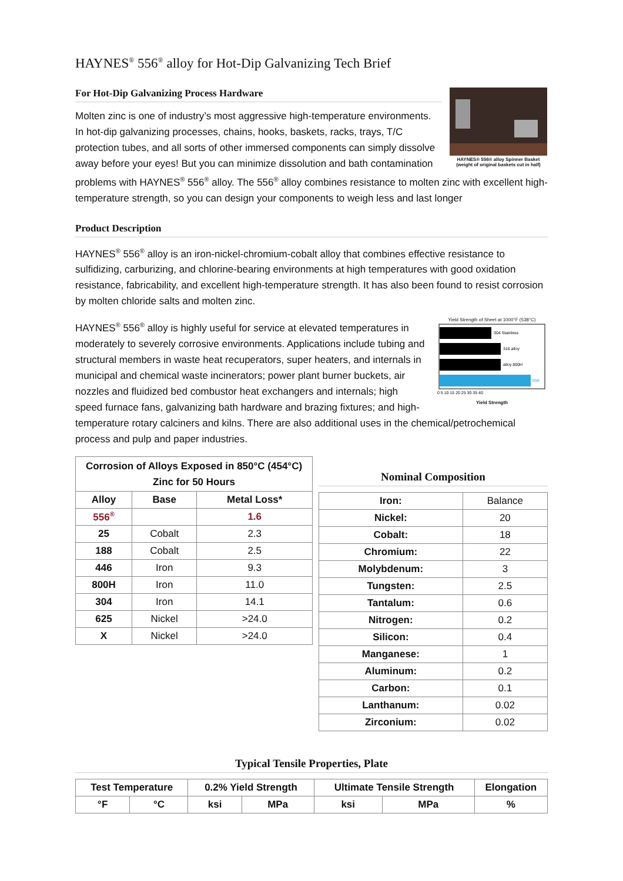HAYNES<sup>®</sup> 556<sup>®</sup> alloy for Hot-Dip Galvanizing Tech Brief
HAYNES® 556® alloy Spinner Basket
(weight of original baskets cut in half)
For Hot-Dip Galvanizing Process Hardware
Molten zinc is one of industry’s most aggressive high-temperature environments. In hot-dip galvanizing processes, chains, hooks, baskets, racks, trays, T/C protection tubes, and all sorts of other immersed components can simply dissolve away before your eyes! But you can minimize dissolution and bath contamination problems with HAYNES<sup>®</sup> 556<sup>®</sup> alloy. The 556<sup>®</sup> alloy combines resistance to molten zinc with excellent high-temperature strength, so you can design your components to weigh less and last longer
Product Description
HAYNES<sup>®</sup> 556<sup>®</sup> alloy is an iron-nickel-chromium-cobalt alloy that combines effective resistance to sulfidizing, carburizing, and chlorine-bearing environments at high temperatures with good oxidation resistance, fabricability, and excellent high-temperature strength. It has also been found to resist corrosion by molten chloride salts and molten zinc.
Yield Strength of Sheet at 1000°F (538°C)
304 Stainless
316 alloy
alloy 800H
556
0 5 10 15 20 25 30 35 40
Yield Strength
HAYNES<sup>®</sup> 556<sup>®</sup> alloy is highly useful for service at elevated temperatures in moderately to severely corrosive environments. Applications include tubing and structural members in waste heat recuperators, super heaters, and internals in municipal and chemical waste incinerators; power plant burner buckets, air nozzles and fluidized bed combustor heat exchangers and internals; high speed furnace fans, galvanizing bath hardware and brazing fixtures; and high-temperature rotary calciners and kilns. There are also additional uses in the chemical/petrochemical process and pulp and paper industries.
| Corrosion of Alloys Exposed in 850°C (454°C) Zinc for 50 Hours | | |
| --- | --- | --- |
| Alloy | Base | Metal Loss* |
| 556<sup>®</sup> | | 1.6 |
| 25 | Cobalt | 2.3 |
| 188 | Cobalt | 2.5 |
| 446 | Iron | 9.3 |
| 800H | Iron | 11.0 |
| 304 | Iron | 14.1 |
| 625 | Nickel | >24.0 |
| X | Nickel | >24.0 |
Nominal Composition
| Iron: | Balance |
| Nickel: | 20 |
| Cobalt: | 18 |
| Chromium: | 22 |
| Molybdenum: | 3 |
| Tungsten: | 2.5 |
| Tantalum: | 0.6 |
| Nitrogen: | 0.2 |
| Silicon: | 0.4 |
| Manganese: | 1 |
| Aluminum: | 0.2 |
| Carbon: | 0.1 |
| Lanthanum: | 0.02 |
| Zirconium: | 0.02 |
Typical Tensile Properties, Plate
| Test Temperature | | 0.2% Yield Strength | | Ultimate Tensile Strength | | Elongation |
| --- | --- | --- | --- | --- | --- | --- |
| °F | °C | ksi | MPa | ksi | MPa | % |